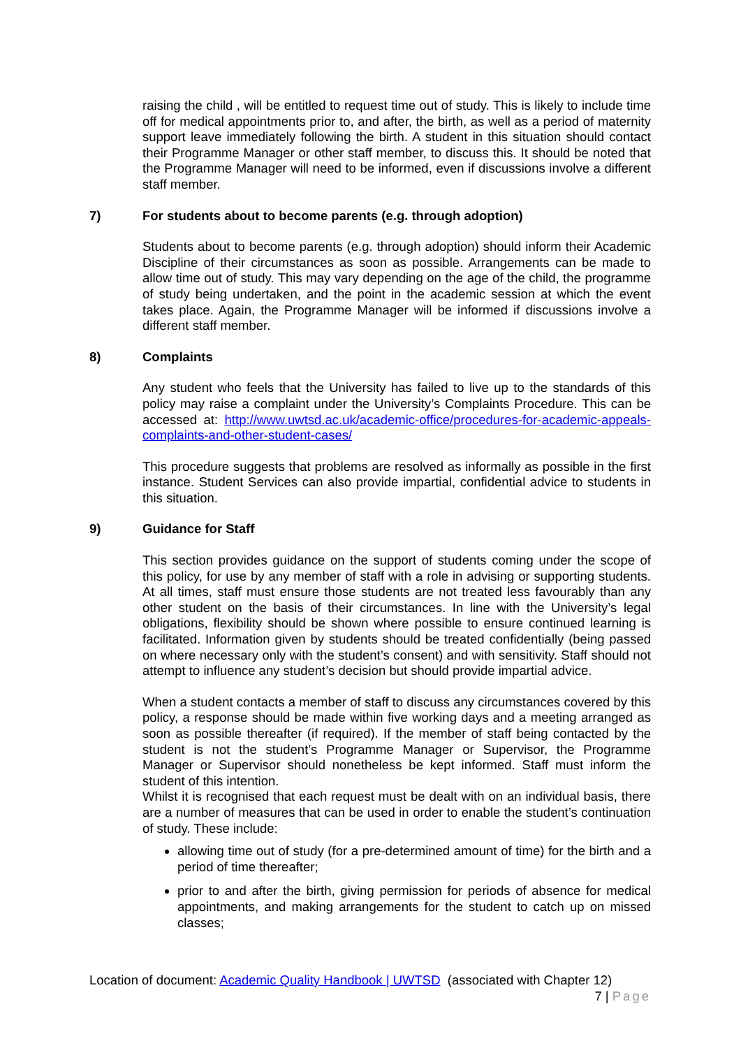raising the child , will be entitled to request time out of study. This is likely to include time off for medical appointments prior to, and after, the birth, as well as a period of maternity support leave immediately following the birth. A student in this situation should contact their Programme Manager or other staff member, to discuss this. It should be noted that the Programme Manager will need to be informed, even if discussions involve a different staff member.
7) For students about to become parents (e.g. through adoption)
Students about to become parents (e.g. through adoption) should inform their Academic Discipline of their circumstances as soon as possible. Arrangements can be made to allow time out of study. This may vary depending on the age of the child, the programme of study being undertaken, and the point in the academic session at which the event takes place. Again, the Programme Manager will be informed if discussions involve a different staff member.
8) Complaints
Any student who feels that the University has failed to live up to the standards of this policy may raise a complaint under the University’s Complaints Procedure. This can be accessed at: http://www.uwtsd.ac.uk/academic-office/procedures-for-academic-appeals-complaints-and-other-student-cases/
This procedure suggests that problems are resolved as informally as possible in the first instance. Student Services can also provide impartial, confidential advice to students in this situation.
9) Guidance for Staff
This section provides guidance on the support of students coming under the scope of this policy, for use by any member of staff with a role in advising or supporting students. At all times, staff must ensure those students are not treated less favourably than any other student on the basis of their circumstances. In line with the University’s legal obligations, flexibility should be shown where possible to ensure continued learning is facilitated. Information given by students should be treated confidentially (being passed on where necessary only with the student’s consent) and with sensitivity. Staff should not attempt to influence any student’s decision but should provide impartial advice.
When a student contacts a member of staff to discuss any circumstances covered by this policy, a response should be made within five working days and a meeting arranged as soon as possible thereafter (if required). If the member of staff being contacted by the student is not the student’s Programme Manager or Supervisor, the Programme Manager or Supervisor should nonetheless be kept informed. Staff must inform the student of this intention.
Whilst it is recognised that each request must be dealt with on an individual basis, there are a number of measures that can be used in order to enable the student’s continuation of study. These include:
allowing time out of study (for a pre-determined amount of time) for the birth and a period of time thereafter;
prior to and after the birth, giving permission for periods of absence for medical appointments, and making arrangements for the student to catch up on missed classes;
Location of document: Academic Quality Handbook | UWTSD (associated with Chapter 12)
7 | Page